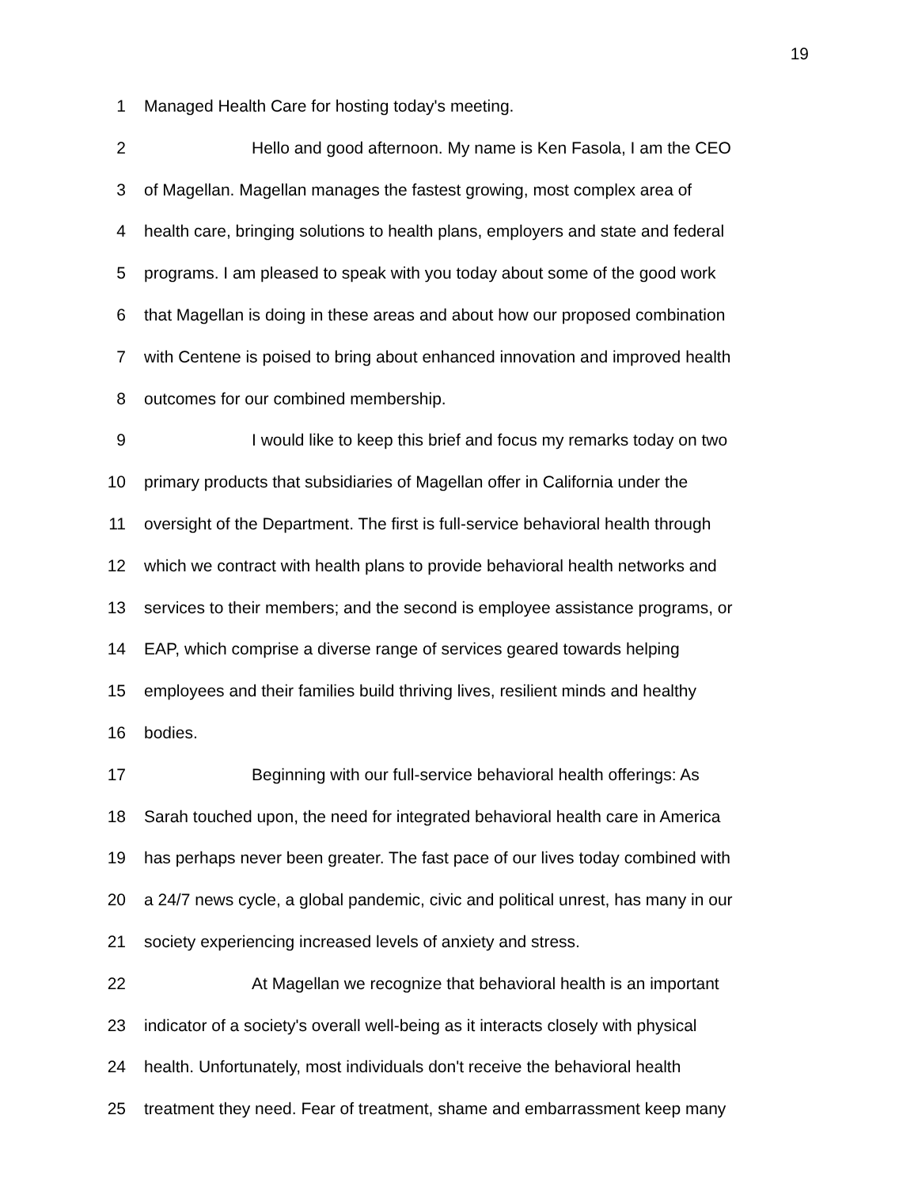19
1 Managed Health Care for hosting today's meeting.
2 Hello and good afternoon. My name is Ken Fasola, I am the CEO
3 of Magellan. Magellan manages the fastest growing, most complex area of
4 health care, bringing solutions to health plans, employers and state and federal
5 programs. I am pleased to speak with you today about some of the good work
6 that Magellan is doing in these areas and about how our proposed combination
7 with Centene is poised to bring about enhanced innovation and improved health
8 outcomes for our combined membership.
9 I would like to keep this brief and focus my remarks today on two
10 primary products that subsidiaries of Magellan offer in California under the
11 oversight of the Department. The first is full-service behavioral health through
12 which we contract with health plans to provide behavioral health networks and
13 services to their members; and the second is employee assistance programs, or
14 EAP, which comprise a diverse range of services geared towards helping
15 employees and their families build thriving lives, resilient minds and healthy
16 bodies.
17 Beginning with our full-service behavioral health offerings: As
18 Sarah touched upon, the need for integrated behavioral health care in America
19 has perhaps never been greater. The fast pace of our lives today combined with
20 a 24/7 news cycle, a global pandemic, civic and political unrest, has many in our
21 society experiencing increased levels of anxiety and stress.
22 At Magellan we recognize that behavioral health is an important
23 indicator of a society's overall well-being as it interacts closely with physical
24 health. Unfortunately, most individuals don't receive the behavioral health
25 treatment they need. Fear of treatment, shame and embarrassment keep many